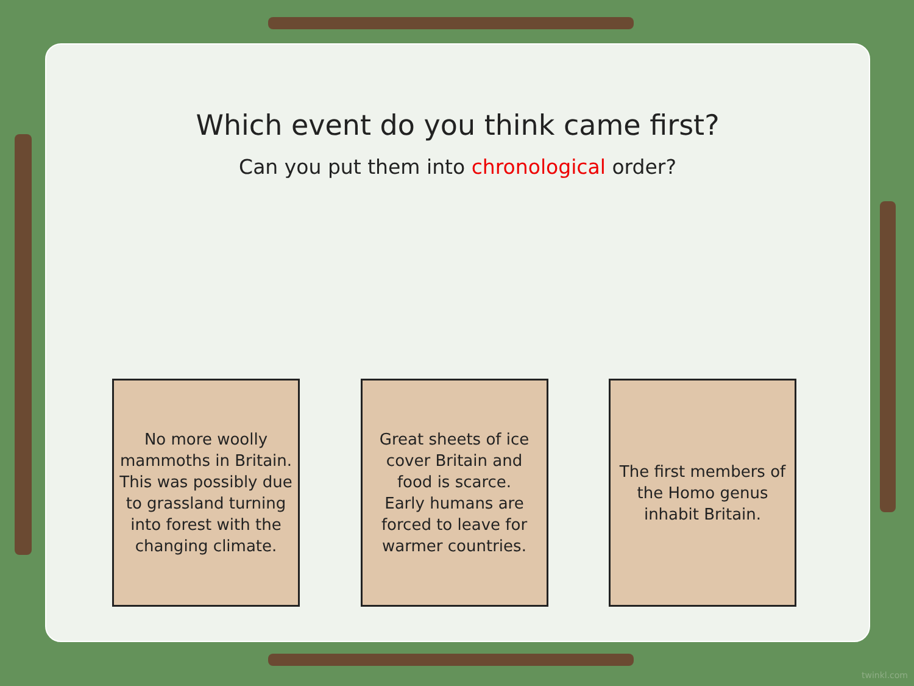Which event do you think came first?
Can you put them into chronological order?
No more woolly mammoths in Britain.
This was possibly due to grassland turning into forest with the changing climate.
Great sheets of ice cover Britain and food is scarce.
Early humans are forced to leave for warmer countries.
The first members of the Homo genus inhabit Britain.
twinkl.com